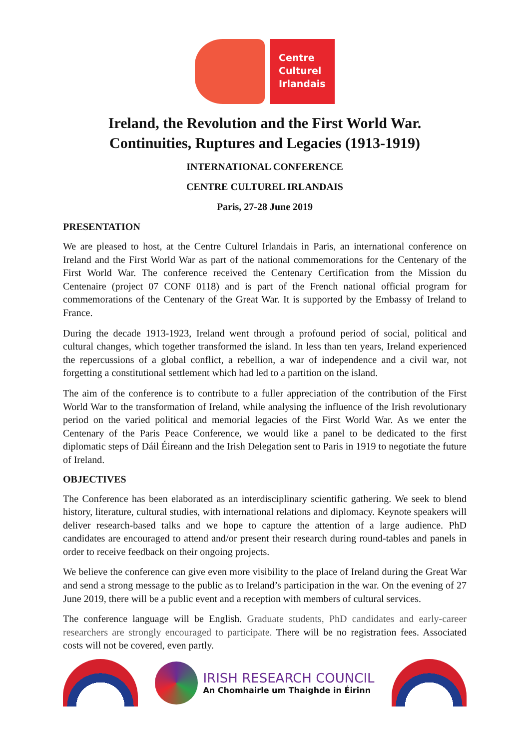Centre
Culturel
Irlandais
Ireland, the Revolution and the First World War.
Continuities, Ruptures and Legacies (1913-1919)
INTERNATIONAL CONFERENCE
CENTRE CULTUREL IRLANDAIS
Paris, 27-28 June 2019
PRESENTATION
We are pleased to host, at the Centre Culturel Irlandais in Paris, an international conference on Ireland and the First World War as part of the national commemorations for the Centenary of the First World War. The conference received the Centenary Certification from the Mission du Centenaire (project 07 CONF 0118) and is part of the French national official program for commemorations of the Centenary of the Great War. It is supported by the Embassy of Ireland to France.
During the decade 1913-1923, Ireland went through a profound period of social, political and cultural changes, which together transformed the island. In less than ten years, Ireland experienced the repercussions of a global conflict, a rebellion, a war of independence and a civil war, not forgetting a constitutional settlement which had led to a partition on the island.
The aim of the conference is to contribute to a fuller appreciation of the contribution of the First World War to the transformation of Ireland, while analysing the influence of the Irish revolutionary period on the varied political and memorial legacies of the First World War. As we enter the Centenary of the Paris Peace Conference, we would like a panel to be dedicated to the first diplomatic steps of Dáil Éireann and the Irish Delegation sent to Paris in 1919 to negotiate the future of Ireland.
OBJECTIVES
The Conference has been elaborated as an interdisciplinary scientific gathering. We seek to blend history, literature, cultural studies, with international relations and diplomacy. Keynote speakers will deliver research-based talks and we hope to capture the attention of a large audience. PhD candidates are encouraged to attend and/or present their research during round-tables and panels in order to receive feedback on their ongoing projects.
We believe the conference can give even more visibility to the place of Ireland during the Great War and send a strong message to the public as to Ireland’s participation in the war. On the evening of 27 June 2019, there will be a public event and a reception with members of cultural services.
The conference language will be English. Graduate students, PhD candidates and early-career researchers are strongly encouraged to participate. There will be no registration fees. Associated costs will not be covered, even partly.
IRISH RESEARCH COUNCIL
An Chomhairle um Thaighde in Éirinn